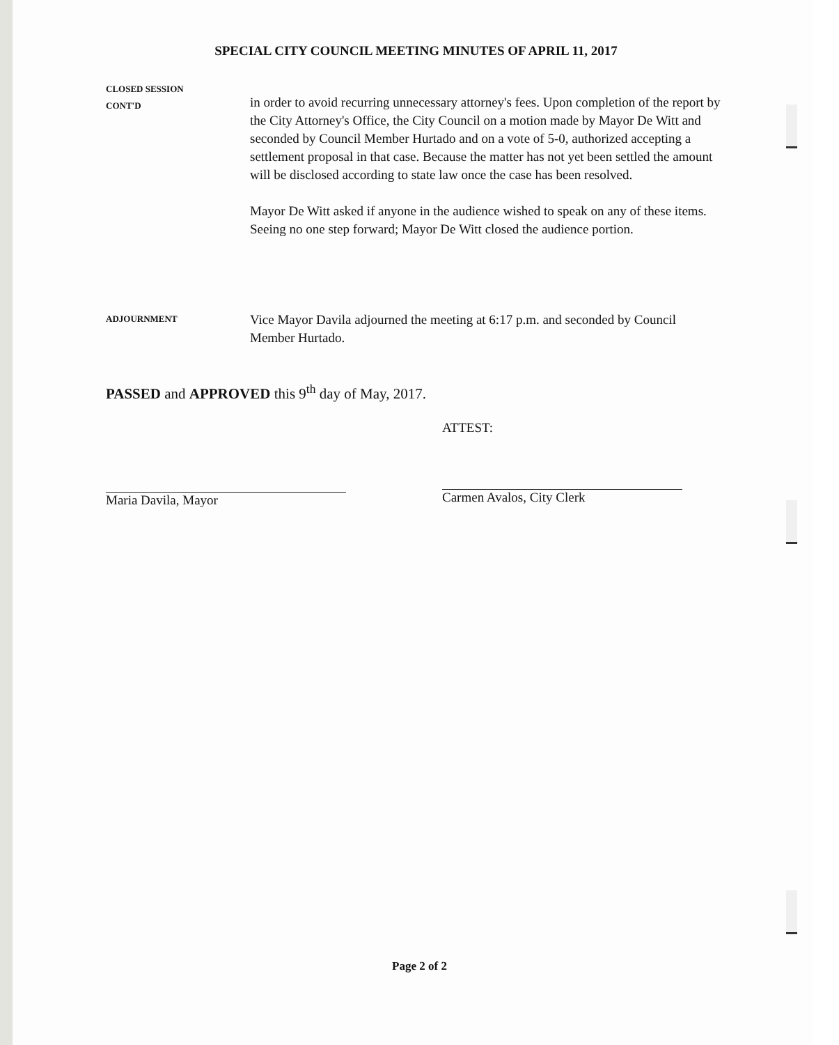SPECIAL CITY COUNCIL MEETING MINUTES OF APRIL 11, 2017
CLOSED SESSION
CONT'D
in order to avoid recurring unnecessary attorney's fees. Upon completion of the report by the City Attorney's Office, the City Council on a motion made by Mayor De Witt and seconded by Council Member Hurtado and on a vote of 5-0, authorized accepting a settlement proposal in that case. Because the matter has not yet been settled the amount will be disclosed according to state law once the case has been resolved.
Mayor De Witt asked if anyone in the audience wished to speak on any of these items. Seeing no one step forward; Mayor De Witt closed the audience portion.
ADJOURNMENT
Vice Mayor Davila adjourned the meeting at 6:17 p.m. and seconded by Council Member Hurtado.
PASSED and APPROVED this 9<sup>th</sup> day of May, 2017.
ATTEST:
Maria Davila, Mayor Carmen Avalos, City Clerk
Page 2 of 2